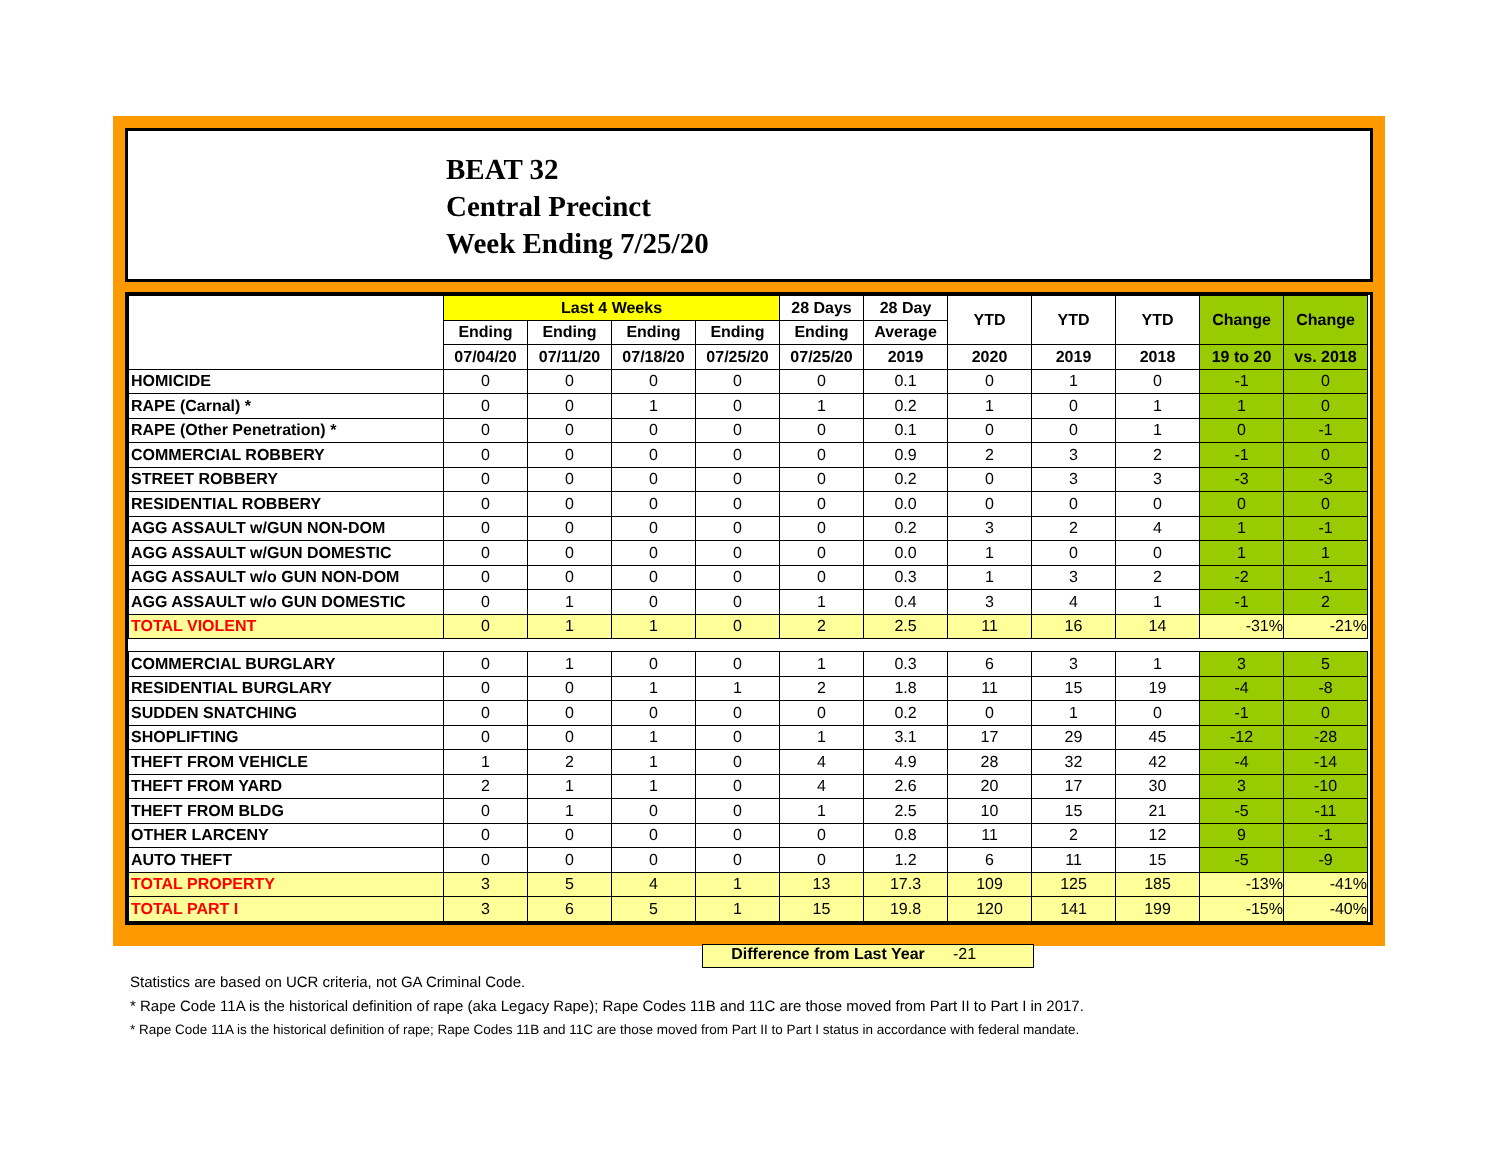BEAT 32
Central Precinct
Week Ending 7/25/20
| | Last 4 Weeks | | | | 28 Days | 28 Day | YTD | YTD | YTD | Change | Change |
| --- | --- | --- | --- | --- | --- | --- | --- | --- | --- | --- | --- |
| | Ending | Ending | Ending | Ending | Ending | Average | | | | | |
| | 07/04/20 | 07/11/20 | 07/18/20 | 07/25/20 | 07/25/20 | 2019 | 2020 | 2019 | 2018 | 19 to 20 | vs. 2018 |
| HOMICIDE | 0 | 0 | 0 | 0 | 0 | 0.1 | 0 | 1 | 0 | -1 | 0 |
| RAPE (Carnal) * | 0 | 0 | 1 | 0 | 1 | 0.2 | 1 | 0 | 1 | 1 | 0 |
| RAPE (Other Penetration) * | 0 | 0 | 0 | 0 | 0 | 0.1 | 0 | 0 | 1 | 0 | -1 |
| COMMERCIAL ROBBERY | 0 | 0 | 0 | 0 | 0 | 0.9 | 2 | 3 | 2 | -1 | 0 |
| STREET ROBBERY | 0 | 0 | 0 | 0 | 0 | 0.2 | 0 | 3 | 3 | -3 | -3 |
| RESIDENTIAL ROBBERY | 0 | 0 | 0 | 0 | 0 | 0.0 | 0 | 0 | 0 | 0 | 0 |
| AGG ASSAULT w/GUN NON-DOM | 0 | 0 | 0 | 0 | 0 | 0.2 | 3 | 2 | 4 | 1 | -1 |
| AGG ASSAULT w/GUN DOMESTIC | 0 | 0 | 0 | 0 | 0 | 0.0 | 1 | 0 | 0 | 1 | 1 |
| AGG ASSAULT w/o GUN NON-DOM | 0 | 0 | 0 | 0 | 0 | 0.3 | 1 | 3 | 2 | -2 | -1 |
| AGG ASSAULT w/o GUN DOMESTIC | 0 | 1 | 0 | 0 | 1 | 0.4 | 3 | 4 | 1 | -1 | 2 |
| TOTAL VIOLENT | 0 | 1 | 1 | 0 | 2 | 2.5 | 11 | 16 | 14 | -31% | -21% |
| COMMERCIAL BURGLARY | 0 | 1 | 0 | 0 | 1 | 0.3 | 6 | 3 | 1 | 3 | 5 |
| RESIDENTIAL BURGLARY | 0 | 0 | 1 | 1 | 2 | 1.8 | 11 | 15 | 19 | -4 | -8 |
| SUDDEN SNATCHING | 0 | 0 | 0 | 0 | 0 | 0.2 | 0 | 1 | 0 | -1 | 0 |
| SHOPLIFTING | 0 | 0 | 1 | 0 | 1 | 3.1 | 17 | 29 | 45 | -12 | -28 |
| THEFT FROM VEHICLE | 1 | 2 | 1 | 0 | 4 | 4.9 | 28 | 32 | 42 | -4 | -14 |
| THEFT FROM YARD | 2 | 1 | 1 | 0 | 4 | 2.6 | 20 | 17 | 30 | 3 | -10 |
| THEFT FROM BLDG | 0 | 1 | 0 | 0 | 1 | 2.5 | 10 | 15 | 21 | -5 | -11 |
| OTHER LARCENY | 0 | 0 | 0 | 0 | 0 | 0.8 | 11 | 2 | 12 | 9 | -1 |
| AUTO THEFT | 0 | 0 | 0 | 0 | 0 | 1.2 | 6 | 11 | 15 | -5 | -9 |
| TOTAL PROPERTY | 3 | 5 | 4 | 1 | 13 | 17.3 | 109 | 125 | 185 | -13% | -41% |
| TOTAL PART I | 3 | 6 | 5 | 1 | 15 | 19.8 | 120 | 141 | 199 | -15% | -40% |
Difference from Last Year -21
Statistics are based on UCR criteria, not GA Criminal Code.
* Rape Code 11A is the historical definition of rape (aka Legacy Rape); Rape Codes 11B and 11C are those moved from Part II to Part I in 2017.
* Rape Code 11A is the historical definition of rape; Rape Codes 11B and 11C are those moved from Part II to Part I status in accordance with federal mandate.